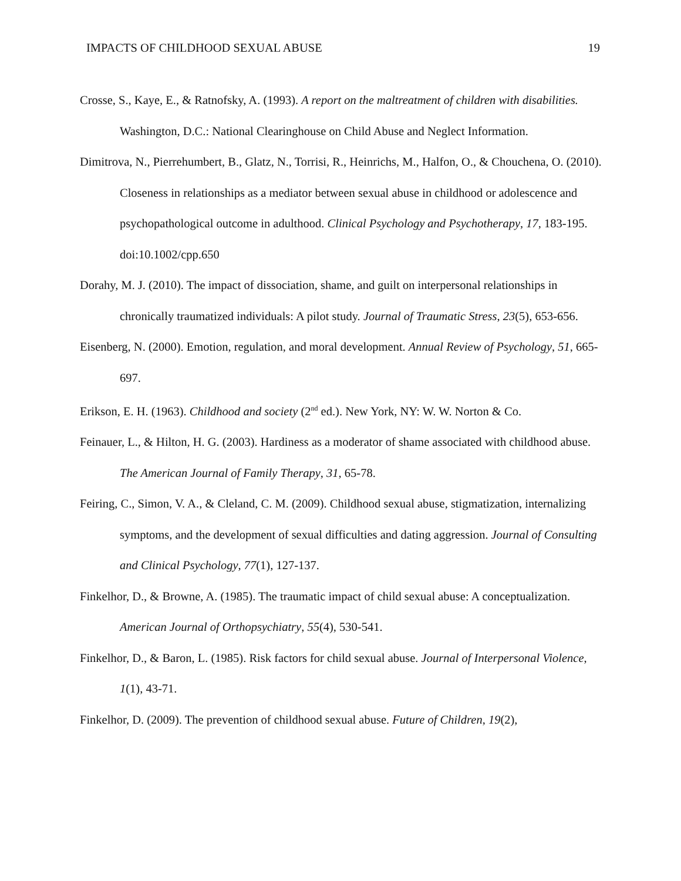IMPACTS OF CHILDHOOD SEXUAL ABUSE 19
Crosse, S., Kaye, E., & Ratnofsky, A. (1993). A report on the maltreatment of children with disabilities. Washington, D.C.: National Clearinghouse on Child Abuse and Neglect Information.
Dimitrova, N., Pierrehumbert, B., Glatz, N., Torrisi, R., Heinrichs, M., Halfon, O., & Chouchena, O. (2010). Closeness in relationships as a mediator between sexual abuse in childhood or adolescence and psychopathological outcome in adulthood. Clinical Psychology and Psychotherapy, 17, 183-195. doi:10.1002/cpp.650
Dorahy, M. J. (2010). The impact of dissociation, shame, and guilt on interpersonal relationships in chronically traumatized individuals: A pilot study. Journal of Traumatic Stress, 23(5), 653-656.
Eisenberg, N. (2000). Emotion, regulation, and moral development. Annual Review of Psychology, 51, 665-697.
Erikson, E. H. (1963). Childhood and society (2<sup>nd</sup> ed.). New York, NY: W. W. Norton & Co.
Feinauer, L., & Hilton, H. G. (2003). Hardiness as a moderator of shame associated with childhood abuse. The American Journal of Family Therapy, 31, 65-78.
Feiring, C., Simon, V. A., & Cleland, C. M. (2009). Childhood sexual abuse, stigmatization, internalizing symptoms, and the development of sexual difficulties and dating aggression. Journal of Consulting and Clinical Psychology, 77(1), 127-137.
Finkelhor, D., & Browne, A. (1985). The traumatic impact of child sexual abuse: A conceptualization. American Journal of Orthopsychiatry, 55(4), 530-541.
Finkelhor, D., & Baron, L. (1985). Risk factors for child sexual abuse. Journal of Interpersonal Violence, 1(1), 43-71.
Finkelhor, D. (2009). The prevention of childhood sexual abuse. Future of Children, 19(2),